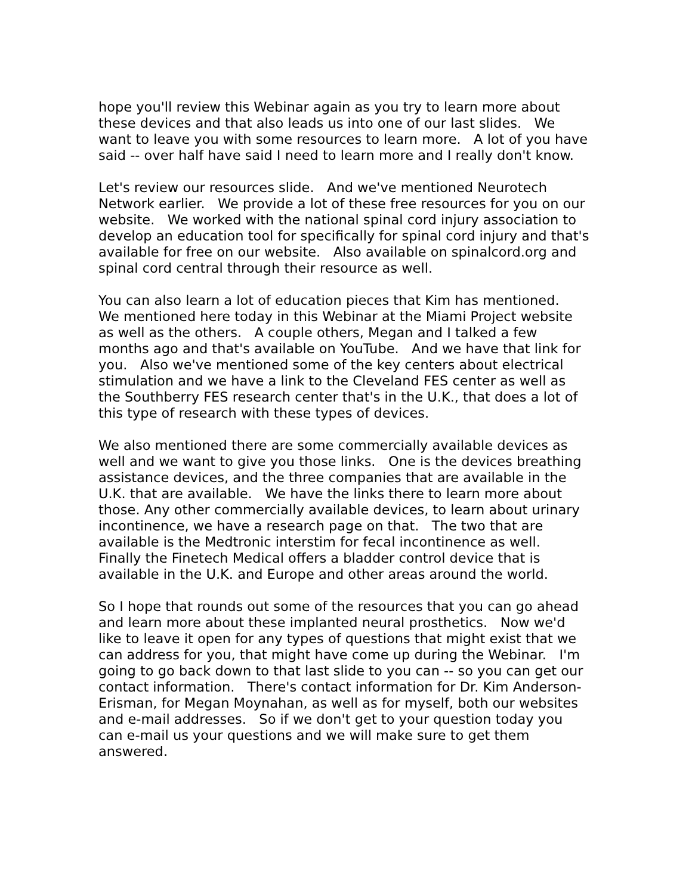hope you'll review this Webinar again as you try to learn more about these devices and that also leads us into one of our last slides. We want to leave you with some resources to learn more. A lot of you have said -- over half have said I need to learn more and I really don't know.
Let's review our resources slide. And we've mentioned Neurotech Network earlier. We provide a lot of these free resources for you on our website. We worked with the national spinal cord injury association to develop an education tool for specifically for spinal cord injury and that's available for free on our website. Also available on spinalcord.org and spinal cord central through their resource as well.
You can also learn a lot of education pieces that Kim has mentioned. We mentioned here today in this Webinar at the Miami Project website as well as the others. A couple others, Megan and I talked a few months ago and that's available on YouTube. And we have that link for you. Also we've mentioned some of the key centers about electrical stimulation and we have a link to the Cleveland FES center as well as the Southberry FES research center that's in the U.K., that does a lot of this type of research with these types of devices.
We also mentioned there are some commercially available devices as well and we want to give you those links. One is the devices breathing assistance devices, and the three companies that are available in the U.K. that are available. We have the links there to learn more about those. Any other commercially available devices, to learn about urinary incontinence, we have a research page on that. The two that are available is the Medtronic interstim for fecal incontinence as well. Finally the Finetech Medical offers a bladder control device that is available in the U.K. and Europe and other areas around the world.
So I hope that rounds out some of the resources that you can go ahead and learn more about these implanted neural prosthetics. Now we'd like to leave it open for any types of questions that might exist that we can address for you, that might have come up during the Webinar. I'm going to go back down to that last slide to you can -- so you can get our contact information. There's contact information for Dr. Kim Anderson-Erisman, for Megan Moynahan, as well as for myself, both our websites and e-mail addresses. So if we don't get to your question today you can e-mail us your questions and we will make sure to get them answered.